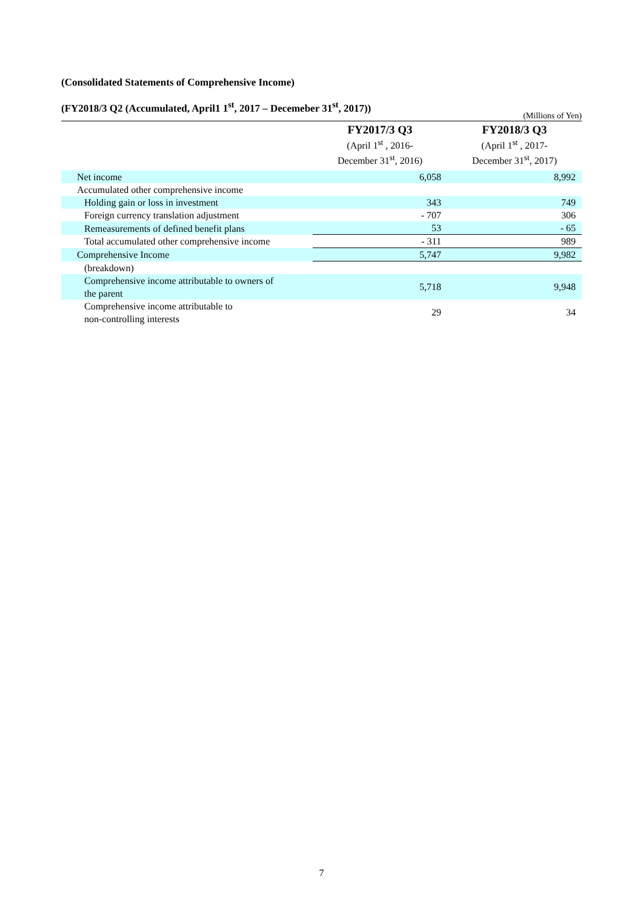(Consolidated Statements of Comprehensive Income)
(FY2018/3 Q2 (Accumulated, April1 1<sup>st</sup>, 2017 – Decemeber 31<sup>st</sup>, 2017))
(Millions of Yen)
| | FY2017/3 Q3 (April 1<sup>st</sup> , 2016- December 31<sup>st</sup>, 2016) | FY2018/3 Q3 (April 1<sup>st</sup> , 2017- December 31<sup>st</sup>, 2017) |
| --- | --- | --- |
| Net income | 6,058 | 8,992 |
| Accumulated other comprehensive income | | |
| Holding gain or loss in investment | 343 | 749 |
| Foreign currency translation adjustment | - 707 | 306 |
| Remeasurements of defined benefit plans | 53 | - 65 |
| Total accumulated other comprehensive income | - 311 | 989 |
| Comprehensive Income | 5,747 | 9,982 |
| (breakdown) | | |
| Comprehensive income attributable to owners of the parent | 5,718 | 9,948 |
| Comprehensive income attributable to non-controlling interests | 29 | 34 |
7